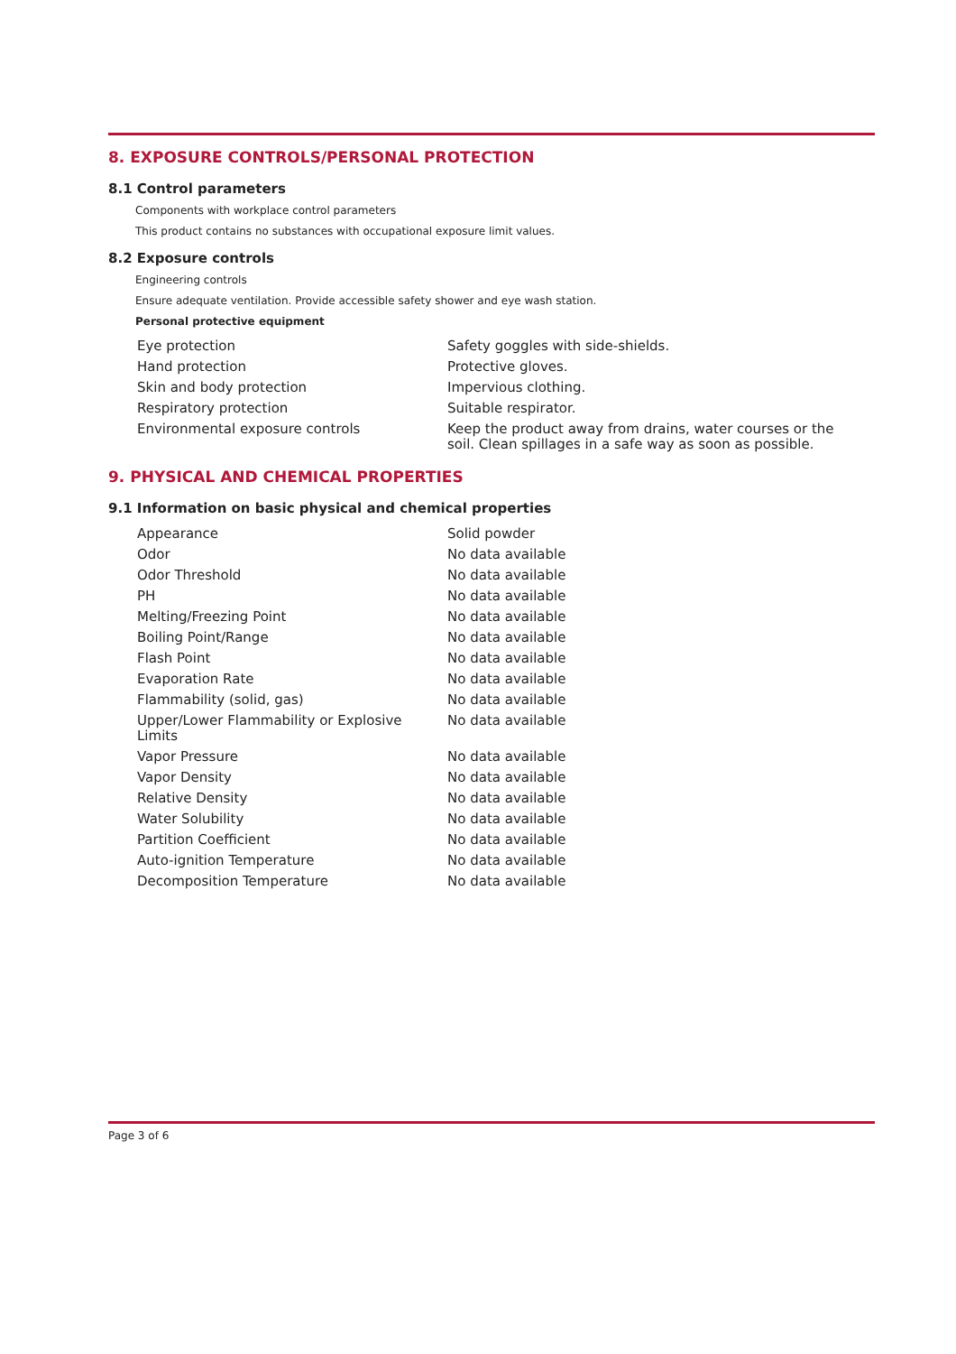8. EXPOSURE CONTROLS/PERSONAL PROTECTION
8.1 Control parameters
Components with workplace control parameters
This product contains no substances with occupational exposure limit values.
8.2 Exposure controls
Engineering controls
Ensure adequate ventilation. Provide accessible safety shower and eye wash station.
Personal protective equipment
| Eye protection | Safety goggles with side-shields. |
| Hand protection | Protective gloves. |
| Skin and body protection | Impervious clothing. |
| Respiratory protection | Suitable respirator. |
| Environmental exposure controls | Keep the product away from drains, water courses or the soil. Clean spillages in a safe way as soon as possible. |
9. PHYSICAL AND CHEMICAL PROPERTIES
9.1 Information on basic physical and chemical properties
| Appearance | Solid powder |
| Odor | No data available |
| Odor Threshold | No data available |
| PH | No data available |
| Melting/Freezing Point | No data available |
| Boiling Point/Range | No data available |
| Flash Point | No data available |
| Evaporation Rate | No data available |
| Flammability (solid, gas) | No data available |
| Upper/Lower Flammability or Explosive Limits | No data available |
| Vapor Pressure | No data available |
| Vapor Density | No data available |
| Relative Density | No data available |
| Water Solubility | No data available |
| Partition Coefficient | No data available |
| Auto-ignition Temperature | No data available |
| Decomposition Temperature | No data available |
Page 3 of 6